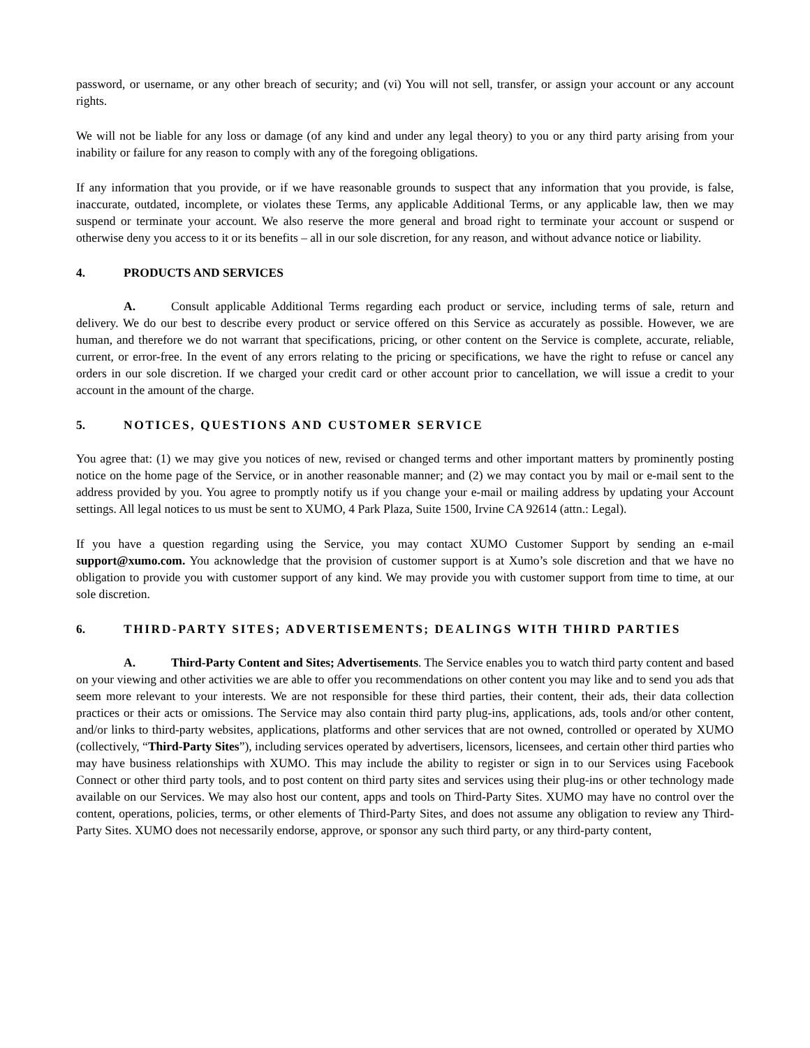password, or username, or any other breach of security; and (vi) You will not sell, transfer, or assign your account or any account rights.
We will not be liable for any loss or damage (of any kind and under any legal theory) to you or any third party arising from your inability or failure for any reason to comply with any of the foregoing obligations.
If any information that you provide, or if we have reasonable grounds to suspect that any information that you provide, is false, inaccurate, outdated, incomplete, or violates these Terms, any applicable Additional Terms, or any applicable law, then we may suspend or terminate your account. We also reserve the more general and broad right to terminate your account or suspend or otherwise deny you access to it or its benefits – all in our sole discretion, for any reason, and without advance notice or liability.
4. PRODUCTS AND SERVICES
A. Consult applicable Additional Terms regarding each product or service, including terms of sale, return and delivery. We do our best to describe every product or service offered on this Service as accurately as possible. However, we are human, and therefore we do not warrant that specifications, pricing, or other content on the Service is complete, accurate, reliable, current, or error-free. In the event of any errors relating to the pricing or specifications, we have the right to refuse or cancel any orders in our sole discretion. If we charged your credit card or other account prior to cancellation, we will issue a credit to your account in the amount of the charge.
5. NOTICES, QUESTIONS AND CUSTOMER SERVICE
You agree that: (1) we may give you notices of new, revised or changed terms and other important matters by prominently posting notice on the home page of the Service, or in another reasonable manner; and (2) we may contact you by mail or e-mail sent to the address provided by you. You agree to promptly notify us if you change your e-mail or mailing address by updating your Account settings. All legal notices to us must be sent to XUMO, 4 Park Plaza, Suite 1500, Irvine CA 92614 (attn.: Legal).
If you have a question regarding using the Service, you may contact XUMO Customer Support by sending an e-mail support@xumo.com. You acknowledge that the provision of customer support is at Xumo’s sole discretion and that we have no obligation to provide you with customer support of any kind. We may provide you with customer support from time to time, at our sole discretion.
6. THIRD-PARTY SITES; ADVERTISEMENTS; DEALINGS WITH THIRD PARTIES
A. Third-Party Content and Sites; Advertisements. The Service enables you to watch third party content and based on your viewing and other activities we are able to offer you recommendations on other content you may like and to send you ads that seem more relevant to your interests. We are not responsible for these third parties, their content, their ads, their data collection practices or their acts or omissions. The Service may also contain third party plug-ins, applications, ads, tools and/or other content, and/or links to third-party websites, applications, platforms and other services that are not owned, controlled or operated by XUMO (collectively, “Third-Party Sites”), including services operated by advertisers, licensors, licensees, and certain other third parties who may have business relationships with XUMO. This may include the ability to register or sign in to our Services using Facebook Connect or other third party tools, and to post content on third party sites and services using their plug-ins or other technology made available on our Services. We may also host our content, apps and tools on Third-Party Sites. XUMO may have no control over the content, operations, policies, terms, or other elements of Third-Party Sites, and does not assume any obligation to review any Third-Party Sites. XUMO does not necessarily endorse, approve, or sponsor any such third party, or any third-party content,